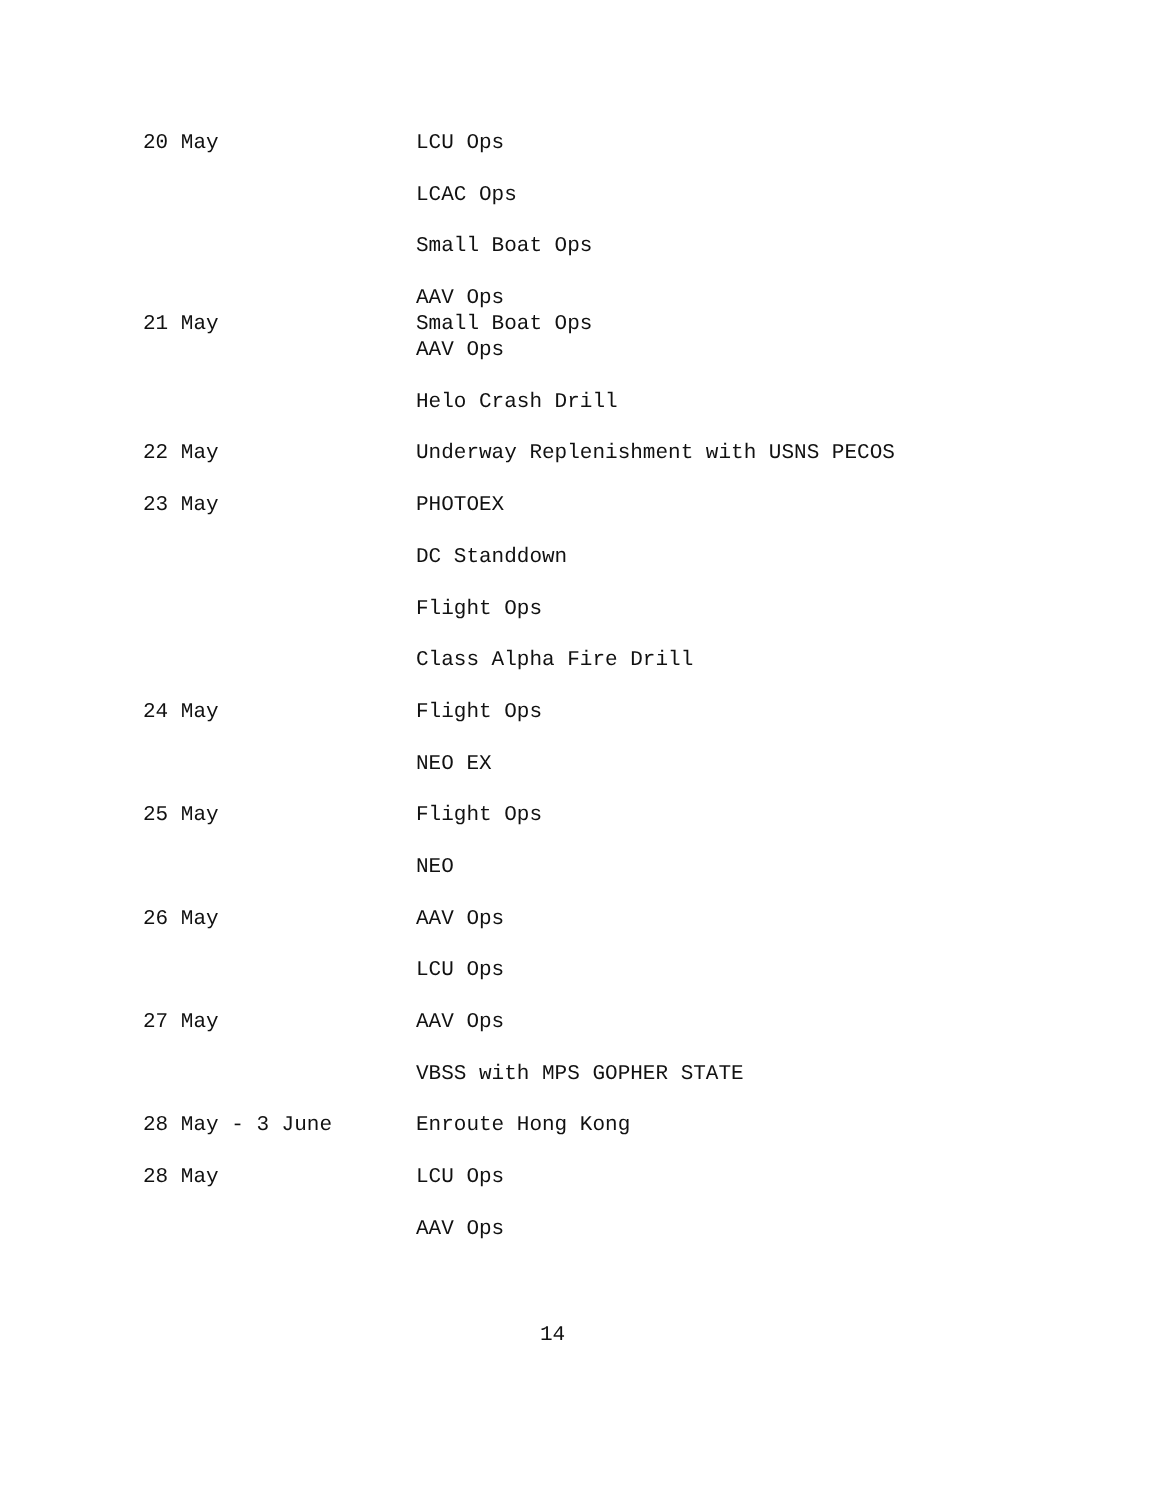| 20 May | LCU Ops |
| | LCAC Ops |
| | Small Boat Ops |
| 21 May | AAV Ops Small Boat Ops |
| | AAV Ops |
| | Helo Crash Drill |
| 22 May | Underway Replenishment with USNS PECOS |
| 23 May | PHOTOEX |
| | DC Standdown |
| | Flight Ops |
| | Class Alpha Fire Drill |
| 24 May | Flight Ops |
| | NEO EX |
| 25 May | Flight Ops |
| | NEO |
| 26 May | AAV Ops |
| | LCU Ops |
| 27 May | AAV Ops |
| | VBSS with MPS GOPHER STATE |
| 28 May - 3 June | Enroute Hong Kong |
| 28 May | LCU Ops |
| | AAV Ops |
14